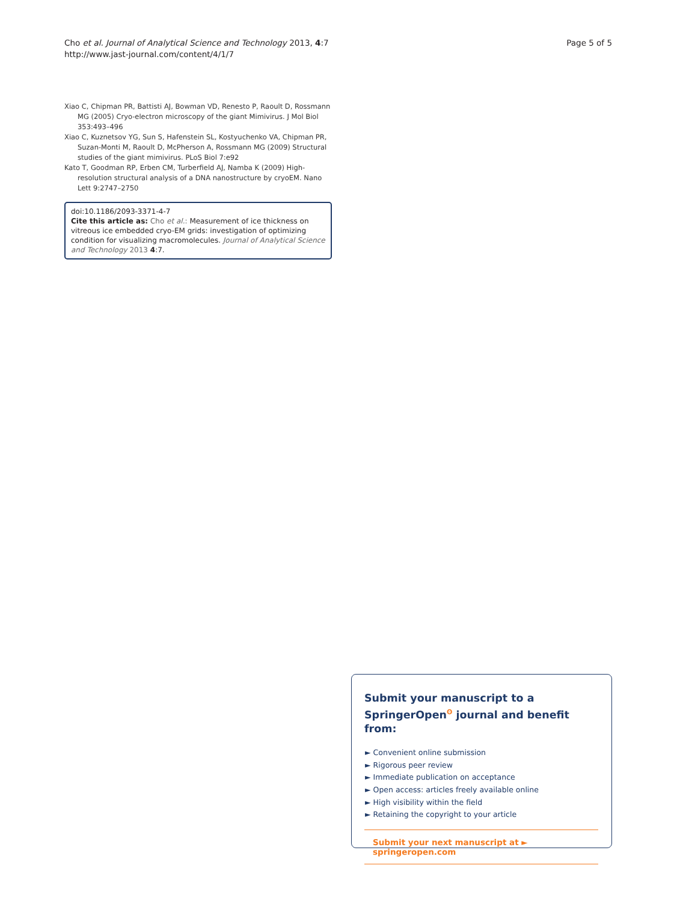Cho et al. Journal of Analytical Science and Technology 2013, 4:7
http://www.jast-journal.com/content/4/1/7
Page 5 of 5
Xiao C, Chipman PR, Battisti AJ, Bowman VD, Renesto P, Raoult D, Rossmann MG (2005) Cryo-electron microscopy of the giant Mimivirus. J Mol Biol 353:493–496
Xiao C, Kuznetsov YG, Sun S, Hafenstein SL, Kostyuchenko VA, Chipman PR, Suzan-Monti M, Raoult D, McPherson A, Rossmann MG (2009) Structural studies of the giant mimivirus. PLoS Biol 7:e92
Kato T, Goodman RP, Erben CM, Turberfield AJ, Namba K (2009) High-resolution structural analysis of a DNA nanostructure by cryoEM. Nano Lett 9:2747–2750
doi:10.1186/2093-3371-4-7
Cite this article as: Cho et al.: Measurement of ice thickness on vitreous ice embedded cryo-EM grids: investigation of optimizing condition for visualizing macromolecules. Journal of Analytical Science and Technology 2013 4:7.
Submit your manuscript to a SpringerOpen<sup>ʘ</sup> journal and benefit from:
► Convenient online submission
► Rigorous peer review
► Immediate publication on acceptance
► Open access: articles freely available online
► High visibility within the field
► Retaining the copyright to your article
Submit your next manuscript at ► springeropen.com